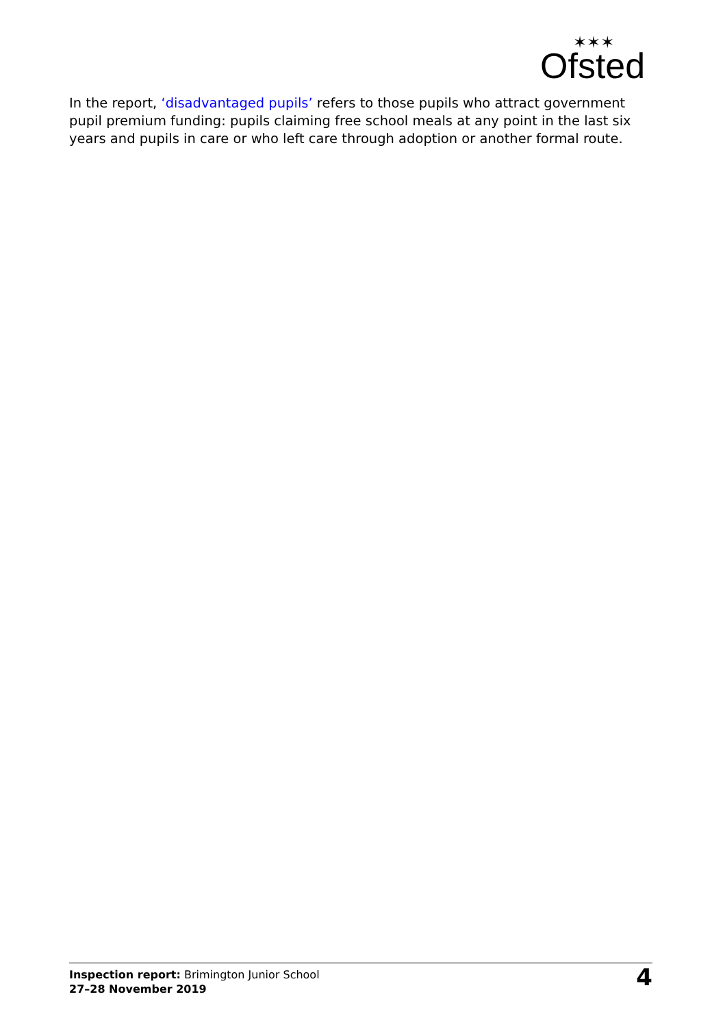Ofsted
✶✶✶
In the report, ‘disadvantaged pupils’ refers to those pupils who attract government pupil premium funding: pupils claiming free school meals at any point in the last six years and pupils in care or who left care through adoption or another formal route.
Inspection report: Brimington Junior School
27–28 November 2019
4